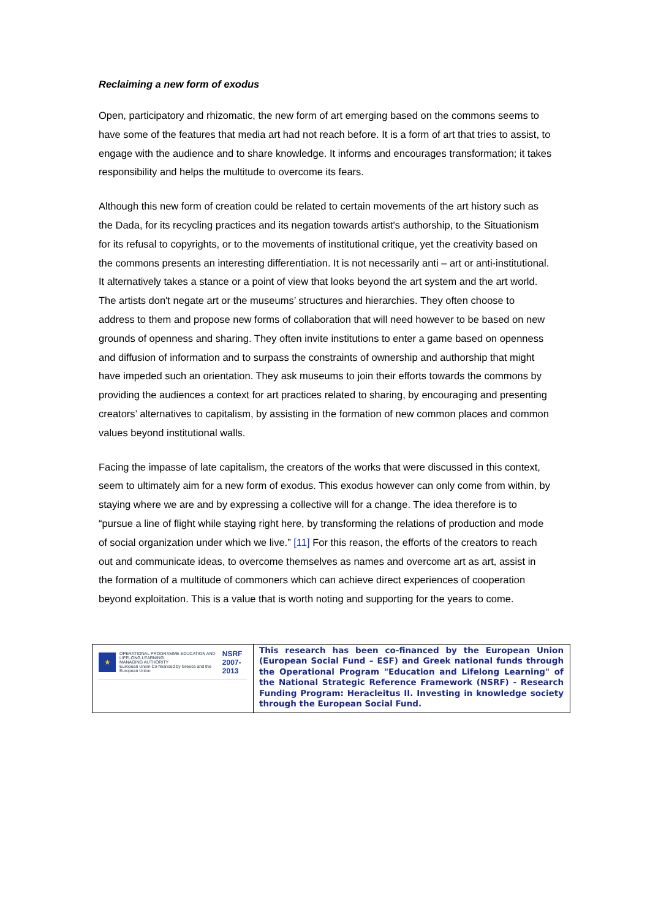Reclaiming a new form of exodus
Open, participatory and rhizomatic, the new form of art emerging based on the commons seems to have some of the features that media art had not reach before. It is a form of art that tries to assist, to engage with the audience and to share knowledge. It informs and encourages transformation; it takes responsibility and helps the multitude to overcome its fears.
Although this new form of creation could be related to certain movements of the art history such as the Dada, for its recycling practices and its negation towards artist's authorship, to the Situationism for its refusal to copyrights, or to the movements of institutional critique, yet the creativity based on the commons presents an interesting differentiation. It is not necessarily anti – art or anti-institutional. It alternatively takes a stance or a point of view that looks beyond the art system and the art world. The artists don't negate art or the museums’ structures and hierarchies. They often choose to address to them and propose new forms of collaboration that will need however to be based on new grounds of openness and sharing. They often invite institutions to enter a game based on openness and diffusion of information and to surpass the constraints of ownership and authorship that might have impeded such an orientation. They ask museums to join their efforts towards the commons by providing the audiences a context for art practices related to sharing, by encouraging and presenting creators’ alternatives to capitalism, by assisting in the formation of new common places and common values beyond institutional walls.
Facing the impasse of late capitalism, the creators of the works that were discussed in this context, seem to ultimately aim for a new form of exodus. This exodus however can only come from within, by staying where we are and by expressing a collective will for a change. The idea therefore is to “pursue a line of flight while staying right here, by transforming the relations of production and mode of social organization under which we live.” [11] For this reason, the efforts of the creators to reach out and communicate ideas, to overcome themselves as names and overcome art as art, assist in the formation of a multitude of commoners which can achieve direct experiences of cooperation beyond exploitation. This is a value that is worth noting and supporting for the years to come.
| ★ OPERATIONAL PROGRAMME EDUCATION AND LIFELONG LEARNING MANAGING AUTHORITY European Union Co-financed by Greece and the European Union NSRF 2007-2013 | This research has been co-financed by the European Union (European Social Fund – ESF) and Greek national funds through the Operational Program "Education and Lifelong Learning" of the National Strategic Reference Framework (NSRF) - Research Funding Program: Heracleitus II. Investing in knowledge society through the European Social Fund. |